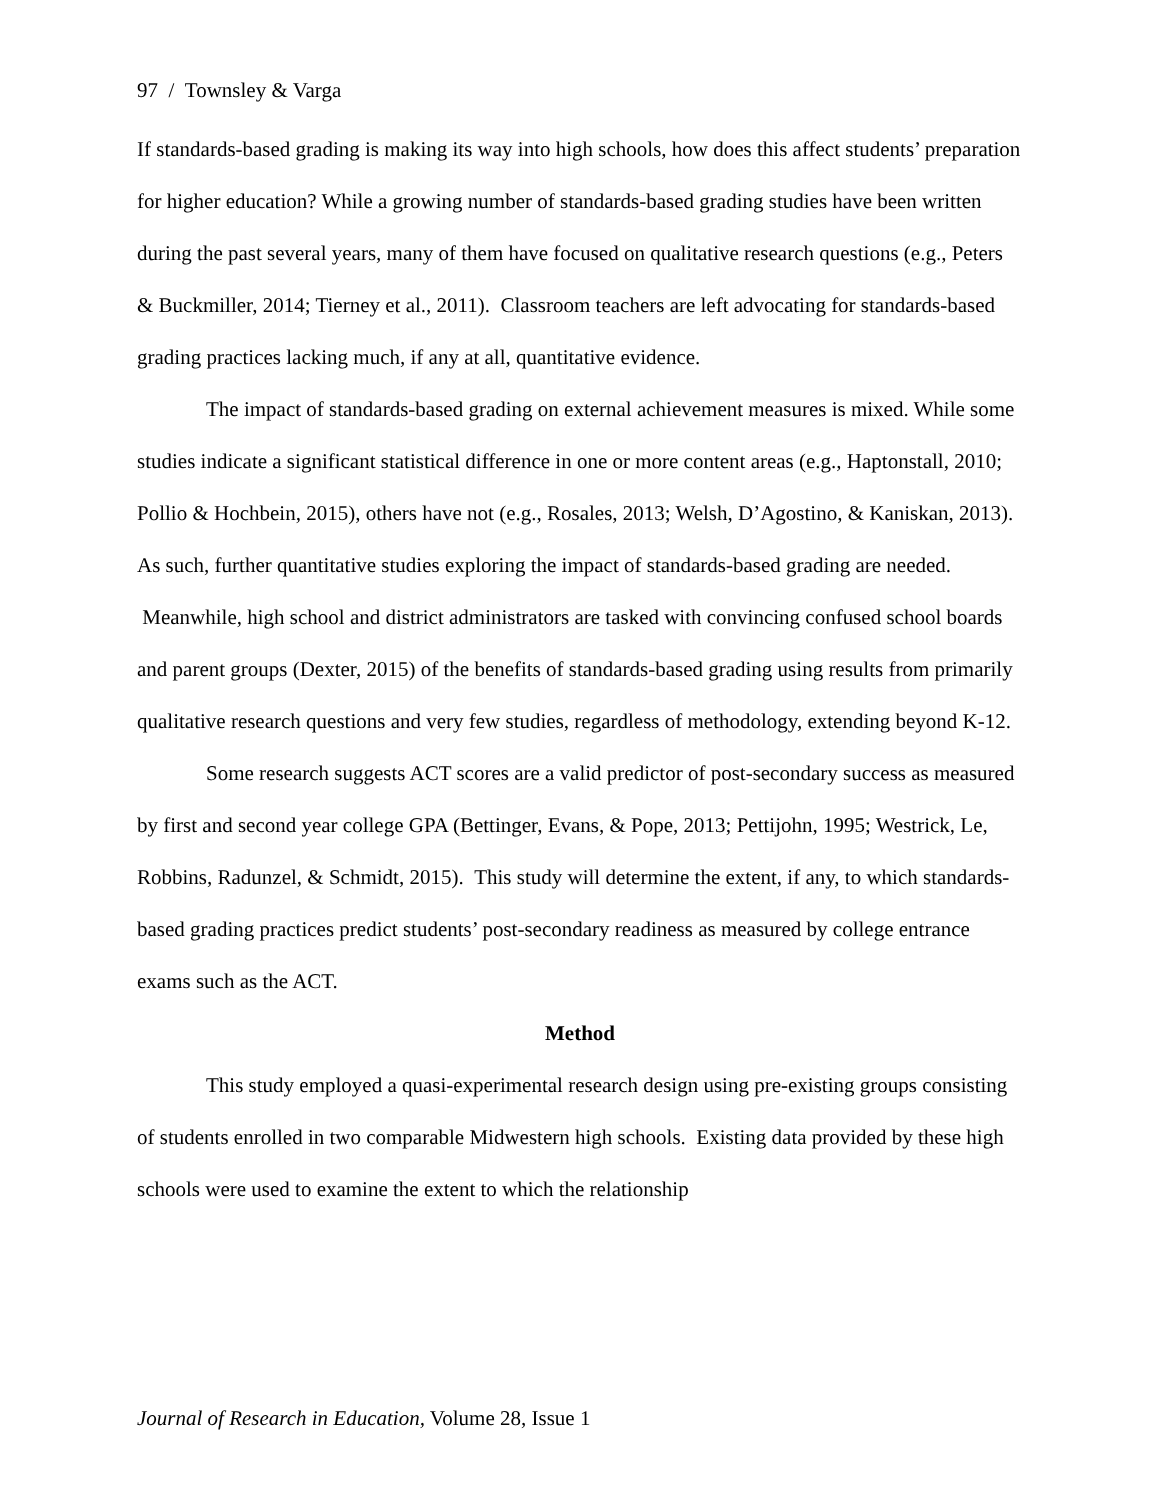97 / Townsley & Varga
If standards-based grading is making its way into high schools, how does this affect students’ preparation for higher education? While a growing number of standards-based grading studies have been written during the past several years, many of them have focused on qualitative research questions (e.g., Peters & Buckmiller, 2014; Tierney et al., 2011). Classroom teachers are left advocating for standards-based grading practices lacking much, if any at all, quantitative evidence.
The impact of standards-based grading on external achievement measures is mixed. While some studies indicate a significant statistical difference in one or more content areas (e.g., Haptonstall, 2010; Pollio & Hochbein, 2015), others have not (e.g., Rosales, 2013; Welsh, D’Agostino, & Kaniskan, 2013). As such, further quantitative studies exploring the impact of standards-based grading are needed. Meanwhile, high school and district administrators are tasked with convincing confused school boards and parent groups (Dexter, 2015) of the benefits of standards-based grading using results from primarily qualitative research questions and very few studies, regardless of methodology, extending beyond K-12.
Some research suggests ACT scores are a valid predictor of post-secondary success as measured by first and second year college GPA (Bettinger, Evans, & Pope, 2013; Pettijohn, 1995; Westrick, Le, Robbins, Radunzel, & Schmidt, 2015). This study will determine the extent, if any, to which standards-based grading practices predict students’ post-secondary readiness as measured by college entrance exams such as the ACT.
Method
This study employed a quasi-experimental research design using pre-existing groups consisting of students enrolled in two comparable Midwestern high schools. Existing data provided by these high schools were used to examine the extent to which the relationship
Journal of Research in Education, Volume 28, Issue 1